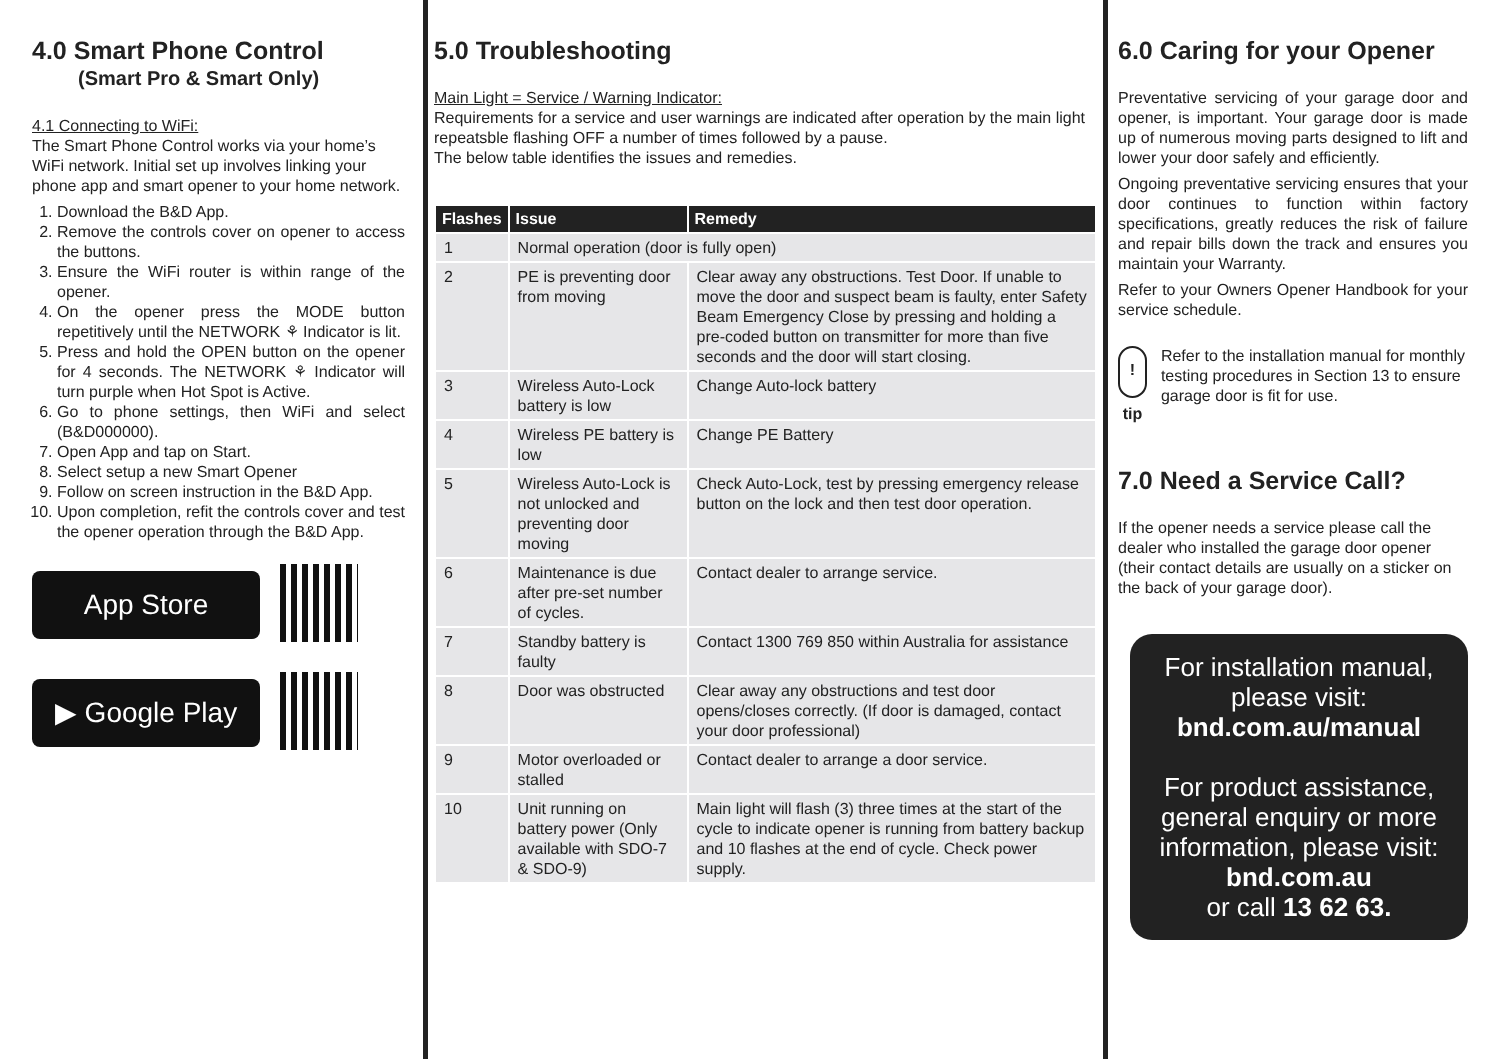4.0 Smart Phone Control
(Smart Pro & Smart Only)
4.1 Connecting to WiFi:
The Smart Phone Control works via your home’s WiFi network. Initial set up involves linking your phone app and smart opener to your home network.
1. Download the B&D App.
2. Remove the controls cover on opener to access the buttons.
3. Ensure the WiFi router is within range of the opener.
4. On the opener press the MODE button repetitively until the NETWORK ⚘ Indicator is lit.
5. Press and hold the OPEN button on the opener for 4 seconds. The NETWORK ⚘ Indicator will turn purple when Hot Spot is Active.
6. Go to phone settings, then WiFi and select (B&D000000).
7. Open App and tap on Start.
8. Select setup a new Smart Opener
9. Follow on screen instruction in the B&D App.
10. Upon completion, refit the controls cover and test the opener operation through the B&D App.
App Store
▶ Google Play
5.0 Troubleshooting
Main Light = Service / Warning Indicator:
Requirements for a service and user warnings are indicated after operation by the main light repeatsble flashing OFF a number of times followed by a pause.
The below table identifies the issues and remedies.
| Flashes | Issue | Remedy |
| --- | --- | --- |
| 1 | Normal operation (door is fully open) | |
| 2 | PE is preventing door from moving | Clear away any obstructions. Test Door. If unable to move the door and suspect beam is faulty, enter Safety Beam Emergency Close by pressing and holding a pre-coded button on transmitter for more than five seconds and the door will start closing. |
| 3 | Wireless Auto-Lock battery is low | Change Auto-lock battery |
| 4 | Wireless PE battery is low | Change PE Battery |
| 5 | Wireless Auto-Lock is not unlocked and preventing door moving | Check Auto-Lock, test by pressing emergency release button on the lock and then test door operation. |
| 6 | Maintenance is due after pre-set number of cycles. | Contact dealer to arrange service. |
| 7 | Standby battery is faulty | Contact 1300 769 850 within Australia for assistance |
| 8 | Door was obstructed | Clear away any obstructions and test door opens/closes correctly. (If door is damaged, contact your door professional) |
| 9 | Motor overloaded or stalled | Contact dealer to arrange a door service. |
| 10 | Unit running on battery power (Only available with SDO-7 & SDO-9) | Main light will flash (3) three times at the start of the cycle to indicate opener is running from battery backup and 10 flashes at the end of cycle. Check power supply. |
6.0 Caring for your Opener
Preventative servicing of your garage door and opener, is important. Your garage door is made up of numerous moving parts designed to lift and lower your door safely and efficiently.
Ongoing preventative servicing ensures that your door continues to function within factory specifications, greatly reduces the risk of failure and repair bills down the track and ensures you maintain your Warranty.
Refer to your Owners Opener Handbook for your service schedule.
! tip
Refer to the installation manual for monthly testing procedures in Section 13 to ensure garage door is fit for use.
7.0 Need a Service Call?
If the opener needs a service please call the dealer who installed the garage door opener (their contact details are usually on a sticker on the back of your garage door).
For installation manual, please visit:
bnd.com.au/manual
For product assistance, general enquiry or more information, please visit:
bnd.com.au
or call 13 62 63.